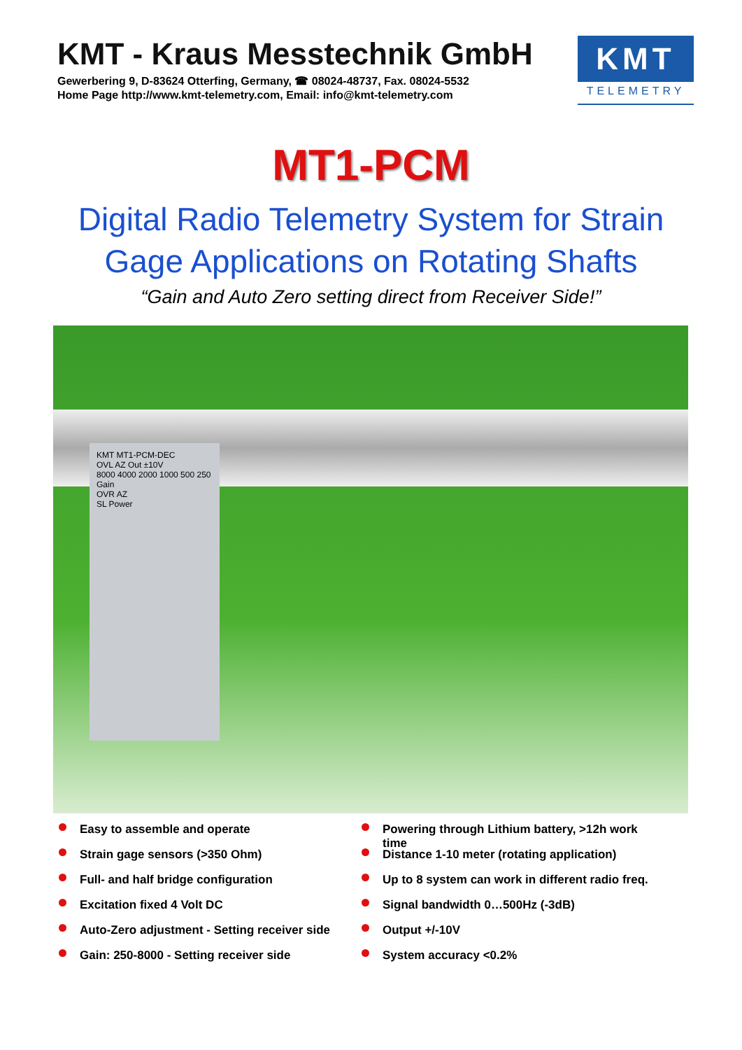KMT - Kraus Messtechnik GmbH
Gewerbering 9, D-83624 Otterfing, Germany, ☎ 08024-48737, Fax. 08024-5532
Home Page http://www.kmt-telemetry.com, Email: info@kmt-telemetry.com
KMT
TELEMETRY
MT1-PCM
Digital Radio Telemetry System for Strain
Gage Applications on Rotating Shafts
“Gain and Auto Zero setting direct from Receiver Side!”
KMT MT1-PCM-DEC
OVL AZ Out ±10V
8000 4000 2000 1000 500 250 Gain
OVR AZ
SL Power
Easy to assemble and operate
Strain gage sensors (>350 Ohm)
Full- and half bridge configuration
Excitation fixed 4 Volt DC
Auto-Zero adjustment - Setting receiver side
Gain: 250-8000 - Setting receiver side
Powering through Lithium battery, >12h work time
Distance 1-10 meter (rotating application)
Up to 8 system can work in different radio freq.
Signal bandwidth 0…500Hz (-3dB)
Output +/-10V
System accuracy <0.2%